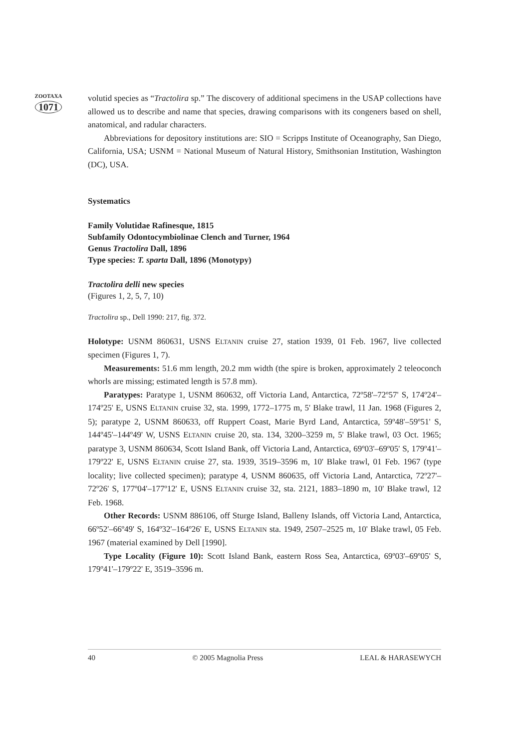ZOOTAXA
1071
volutid species as “Tractolira sp.” The discovery of additional specimens in the USAP collections have allowed us to describe and name that species, drawing comparisons with its congeners based on shell, anatomical, and radular characters.
Abbreviations for depository institutions are: SIO = Scripps Institute of Oceanography, San Diego, California, USA; USNM = National Museum of Natural History, Smithsonian Institution, Washington (DC), USA.
Systematics
Family Volutidae Rafinesque, 1815
Subfamily Odontocymbiolinae Clench and Turner, 1964
Genus Tractolira Dall, 1896
Type species: T. sparta Dall, 1896 (Monotypy)
Tractolira delli new species
(Figures 1, 2, 5, 7, 10)
Tractolira sp., Dell 1990: 217, fig. 372.
Holotype: USNM 860631, USNS ELTANIN cruise 27, station 1939, 01 Feb. 1967, live collected specimen (Figures 1, 7).
Measurements: 51.6 mm length, 20.2 mm width (the spire is broken, approximately 2 teleoconch whorls are missing; estimated length is 57.8 mm).
Paratypes: Paratype 1, USNM 860632, off Victoria Land, Antarctica, 72º58'–72º57' S, 174º24'–174º25' E, USNS ELTANIN cruise 32, sta. 1999, 1772–1775 m, 5' Blake trawl, 11 Jan. 1968 (Figures 2, 5); paratype 2, USNM 860633, off Ruppert Coast, Marie Byrd Land, Antarctica, 59º48'–59º51' S, 144º45'–144º49' W, USNS ELTANIN cruise 20, sta. 134, 3200–3259 m, 5' Blake trawl, 03 Oct. 1965; paratype 3, USNM 860634, Scott Island Bank, off Victoria Land, Antarctica, 69º03'–69º05' S, 179º41'–179º22' E, USNS ELTANIN cruise 27, sta. 1939, 3519–3596 m, 10' Blake trawl, 01 Feb. 1967 (type locality; live collected specimen); paratype 4, USNM 860635, off Victoria Land, Antarctica, 72º27'–72º26' S, 177º04'–177º12' E, USNS ELTANIN cruise 32, sta. 2121, 1883–1890 m, 10' Blake trawl, 12 Feb. 1968.
Other Records: USNM 886106, off Sturge Island, Balleny Islands, off Victoria Land, Antarctica, 66º52'–66º49' S, 164º32'–164º26' E, USNS ELTANIN sta. 1949, 2507–2525 m, 10' Blake trawl, 05 Feb. 1967 (material examined by Dell [1990].
Type Locality (Figure 10): Scott Island Bank, eastern Ross Sea, Antarctica, 69º03'–69º05' S, 179º41'–179º22' E, 3519–3596 m.
40 © 2005 Magnolia Press LEAL & HARASEWYCH